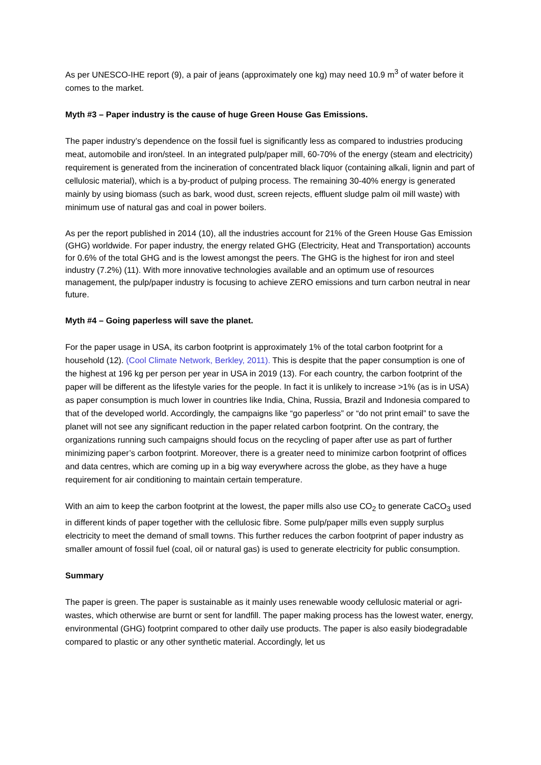As per UNESCO-IHE report (9), a pair of jeans (approximately one kg) may need 10.9 m<sup>3</sup> of water before it comes to the market.
Myth #3 – Paper industry is the cause of huge Green House Gas Emissions.
The paper industry’s dependence on the fossil fuel is significantly less as compared to industries producing meat, automobile and iron/steel. In an integrated pulp/paper mill, 60-70% of the energy (steam and electricity) requirement is generated from the incineration of concentrated black liquor (containing alkali, lignin and part of cellulosic material), which is a by-product of pulping process. The remaining 30-40% energy is generated mainly by using biomass (such as bark, wood dust, screen rejects, effluent sludge palm oil mill waste) with minimum use of natural gas and coal in power boilers.
As per the report published in 2014 (10), all the industries account for 21% of the Green House Gas Emission (GHG) worldwide. For paper industry, the energy related GHG (Electricity, Heat and Transportation) accounts for 0.6% of the total GHG and is the lowest amongst the peers. The GHG is the highest for iron and steel industry (7.2%) (11). With more innovative technologies available and an optimum use of resources management, the pulp/paper industry is focusing to achieve ZERO emissions and turn carbon neutral in near future.
Myth #4 – Going paperless will save the planet.
For the paper usage in USA, its carbon footprint is approximately 1% of the total carbon footprint for a household (12). (Cool Climate Network, Berkley, 2011). This is despite that the paper consumption is one of the highest at 196 kg per person per year in USA in 2019 (13). For each country, the carbon footprint of the paper will be different as the lifestyle varies for the people. In fact it is unlikely to increase >1% (as is in USA) as paper consumption is much lower in countries like India, China, Russia, Brazil and Indonesia compared to that of the developed world. Accordingly, the campaigns like “go paperless” or “do not print email” to save the planet will not see any significant reduction in the paper related carbon footprint. On the contrary, the organizations running such campaigns should focus on the recycling of paper after use as part of further minimizing paper’s carbon footprint. Moreover, there is a greater need to minimize carbon footprint of offices and data centres, which are coming up in a big way everywhere across the globe, as they have a huge requirement for air conditioning to maintain certain temperature.
With an aim to keep the carbon footprint at the lowest, the paper mills also use CO<sub>2</sub> to generate CaCO<sub>3</sub> used in different kinds of paper together with the cellulosic fibre. Some pulp/paper mills even supply surplus electricity to meet the demand of small towns. This further reduces the carbon footprint of paper industry as smaller amount of fossil fuel (coal, oil or natural gas) is used to generate electricity for public consumption.
Summary
The paper is green. The paper is sustainable as it mainly uses renewable woody cellulosic material or agri-wastes, which otherwise are burnt or sent for landfill. The paper making process has the lowest water, energy, environmental (GHG) footprint compared to other daily use products. The paper is also easily biodegradable compared to plastic or any other synthetic material. Accordingly, let us